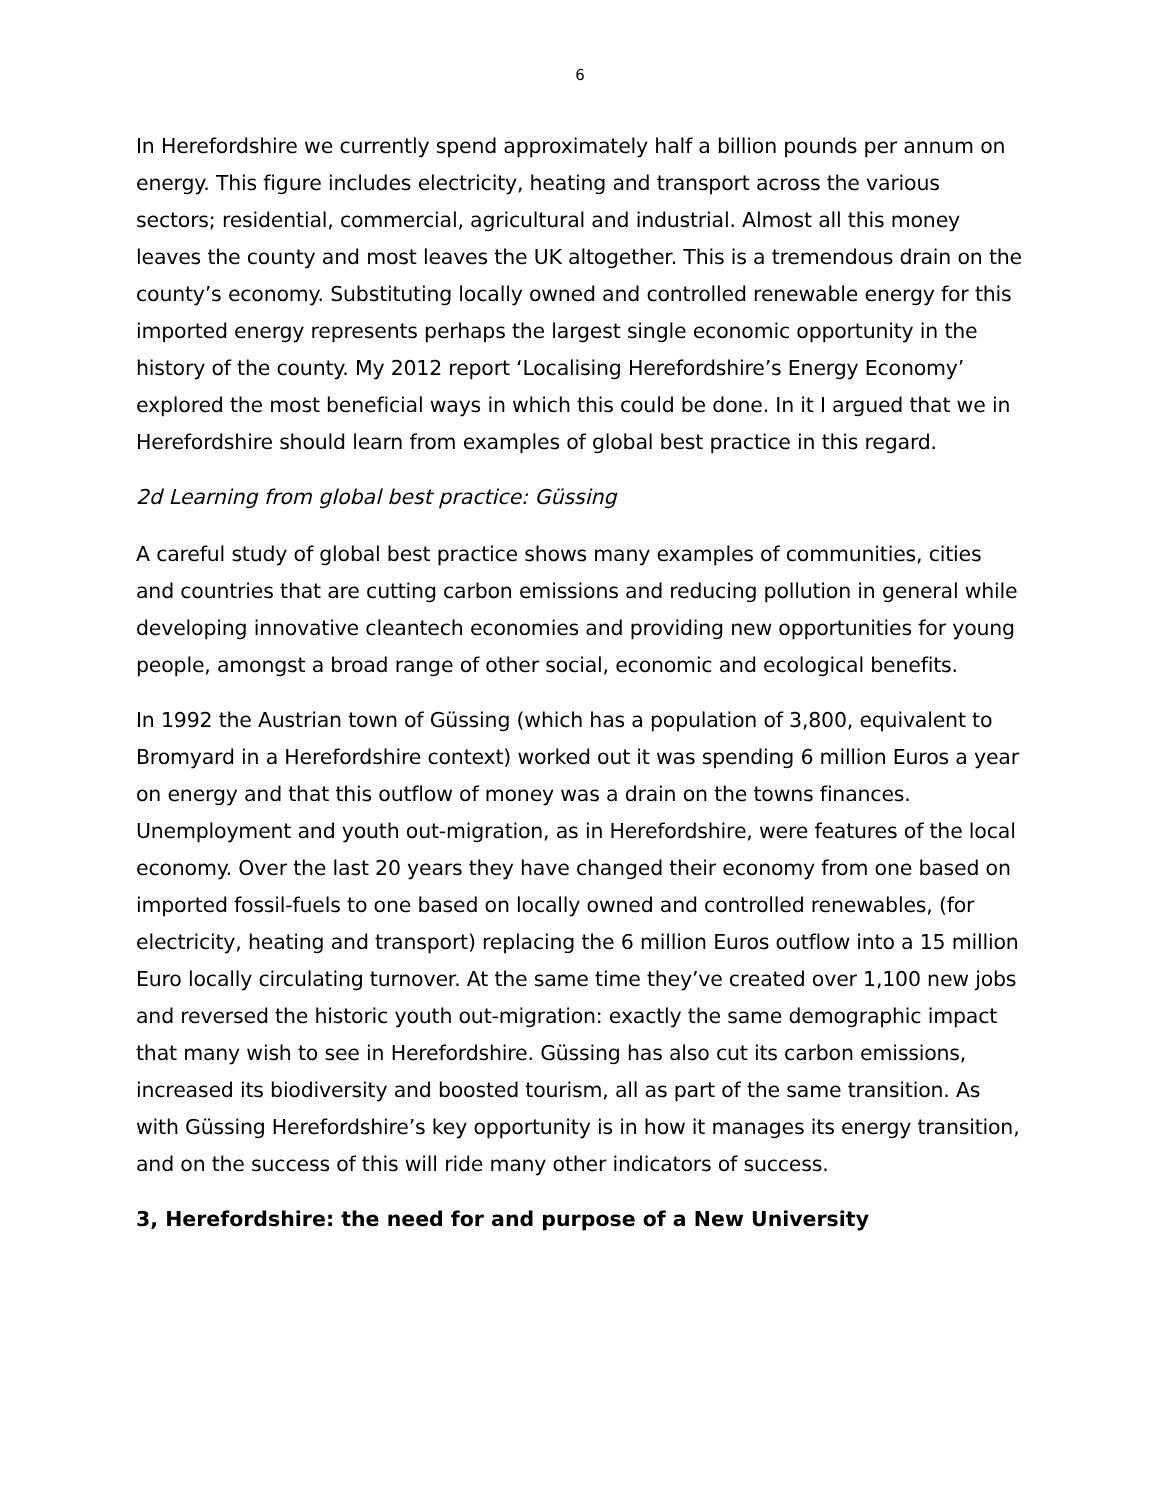6
In Herefordshire we currently spend approximately half a billion pounds per annum on energy. This figure includes electricity, heating and transport across the various sectors; residential, commercial, agricultural and industrial. Almost all this money leaves the county and most leaves the UK altogether. This is a tremendous drain on the county’s economy. Substituting locally owned and controlled renewable energy for this imported energy represents perhaps the largest single economic opportunity in the history of the county. My 2012 report ‘Localising Herefordshire’s Energy Economy’ explored the most beneficial ways in which this could be done. In it I argued that we in Herefordshire should learn from examples of global best practice in this regard.
2d Learning from global best practice: Güssing
A careful study of global best practice shows many examples of communities, cities and countries that are cutting carbon emissions and reducing pollution in general while developing innovative cleantech economies and providing new opportunities for young people, amongst a broad range of other social, economic and ecological benefits.
In 1992 the Austrian town of Güssing (which has a population of 3,800, equivalent to Bromyard in a Herefordshire context) worked out it was spending 6 million Euros a year on energy and that this outflow of money was a drain on the towns finances. Unemployment and youth out-migration, as in Herefordshire, were features of the local economy. Over the last 20 years they have changed their economy from one based on imported fossil-fuels to one based on locally owned and controlled renewables, (for electricity, heating and transport) replacing the 6 million Euros outflow into a 15 million Euro locally circulating turnover. At the same time they’ve created over 1,100 new jobs and reversed the historic youth out-migration: exactly the same demographic impact that many wish to see in Herefordshire. Güssing has also cut its carbon emissions, increased its biodiversity and boosted tourism, all as part of the same transition. As with Güssing Herefordshire’s key opportunity is in how it manages its energy transition, and on the success of this will ride many other indicators of success.
3, Herefordshire: the need for and purpose of a New University